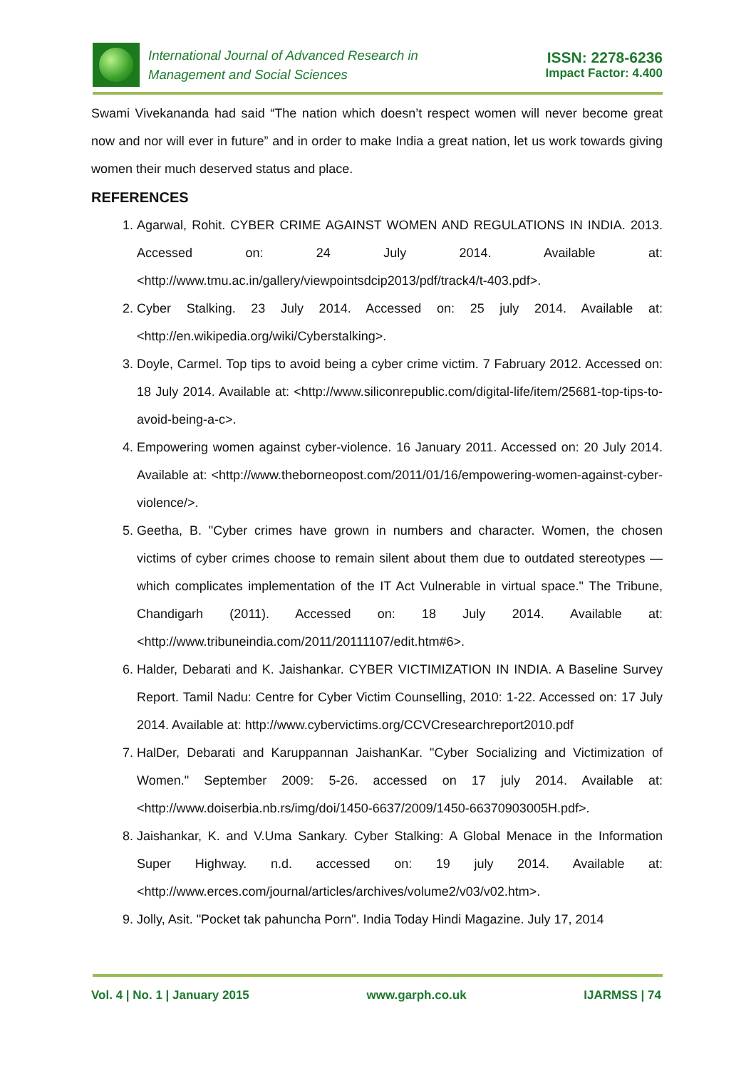International Journal of Advanced Research in
Management and Social Sciences
ISSN: 2278-6236
Impact Factor: 4.400
Swami Vivekananda had said “The nation which doesn’t respect women will never become great now and nor will ever in future” and in order to make India a great nation, let us work towards giving women their much deserved status and place.
REFERENCES
1. Agarwal, Rohit. CYBER CRIME AGAINST WOMEN AND REGULATIONS IN INDIA. 2013. Accessed on: 24 July 2014. Available at: <http://www.tmu.ac.in/gallery/viewpointsdcip2013/pdf/track4/t-403.pdf>.
2. Cyber Stalking. 23 July 2014. Accessed on: 25 july 2014. Available at: <http://en.wikipedia.org/wiki/Cyberstalking>.
3. Doyle, Carmel. Top tips to avoid being a cyber crime victim. 7 Fabruary 2012. Accessed on: 18 July 2014. Available at: <http://www.siliconrepublic.com/digital-life/item/25681-top-tips-to-avoid-being-a-c>.
4. Empowering women against cyber-violence. 16 January 2011. Accessed on: 20 July 2014. Available at: <http://www.theborneopost.com/2011/01/16/empowering-women-against-cyber-violence/>.
5. Geetha, B. "Cyber crimes have grown in numbers and character. Women, the chosen victims of cyber crimes choose to remain silent about them due to outdated stereotypes — which complicates implementation of the IT Act Vulnerable in virtual space." The Tribune, Chandigarh (2011). Accessed on: 18 July 2014. Available at: <http://www.tribuneindia.com/2011/20111107/edit.htm#6>.
6. Halder, Debarati and K. Jaishankar. CYBER VICTIMIZATION IN INDIA. A Baseline Survey Report. Tamil Nadu: Centre for Cyber Victim Counselling, 2010: 1-22. Accessed on: 17 July 2014. Available at: http://www.cybervictims.org/CCVCresearchreport2010.pdf
7. HalDer, Debarati and Karuppannan JaishanKar. "Cyber Socializing and Victimization of Women." September 2009: 5-26. accessed on 17 july 2014. Available at: <http://www.doiserbia.nb.rs/img/doi/1450-6637/2009/1450-66370903005H.pdf>.
8. Jaishankar, K. and V.Uma Sankary. Cyber Stalking: A Global Menace in the Information Super Highway. n.d. accessed on: 19 july 2014. Available at: <http://www.erces.com/journal/articles/archives/volume2/v03/v02.htm>.
9. Jolly, Asit. "Pocket tak pahuncha Porn". India Today Hindi Magazine. July 17, 2014
Vol. 4 | No. 1 | January 2015 www.garph.co.uk IJARMSS | 74